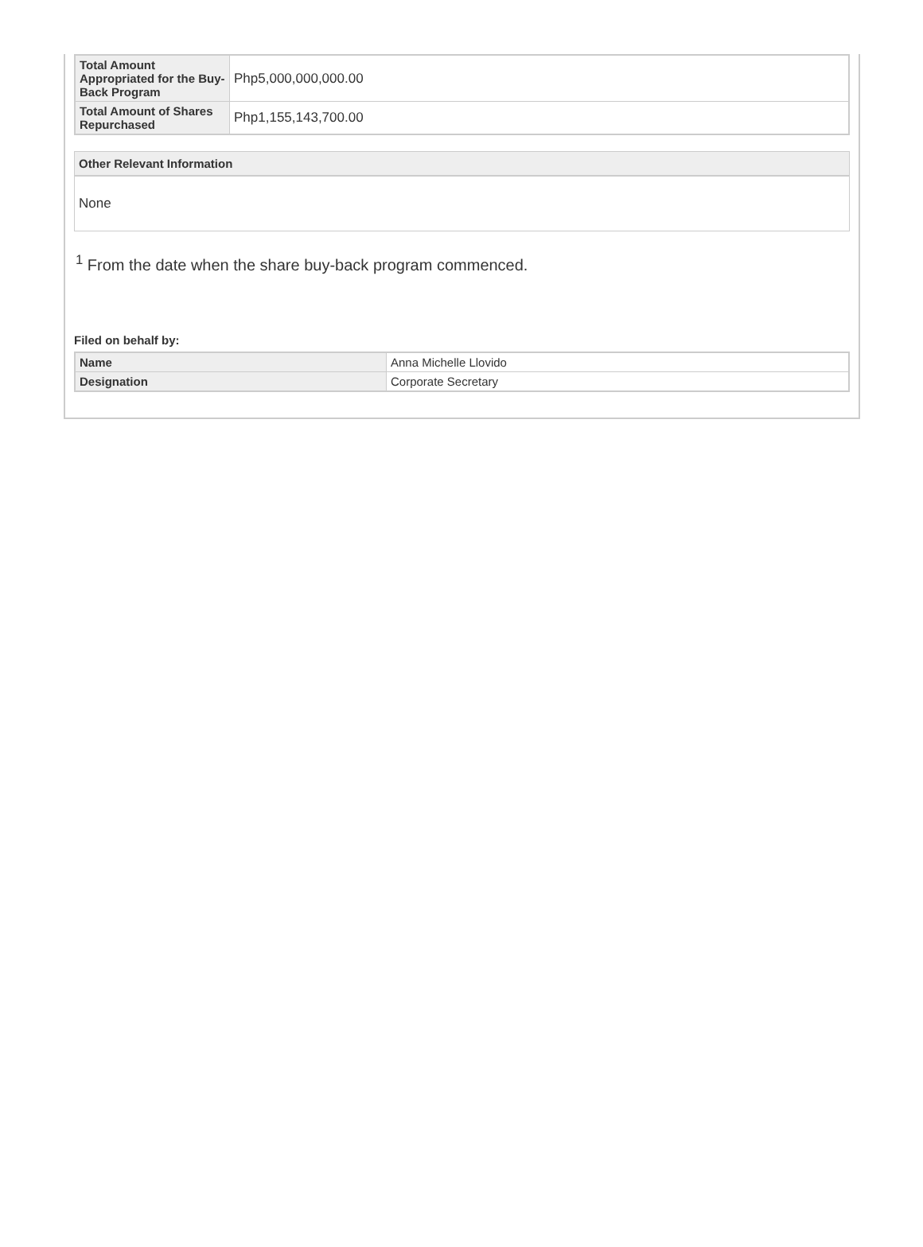| Total Amount Appropriated for the Buy-Back Program | Php5,000,000,000.00 |
| Total Amount of Shares Repurchased | Php1,155,143,700.00 |
Other Relevant Information
None
<sup>1</sup> From the date when the share buy-back program commenced.
Filed on behalf by:
| Name | Anna Michelle Llovido |
| Designation | Corporate Secretary |